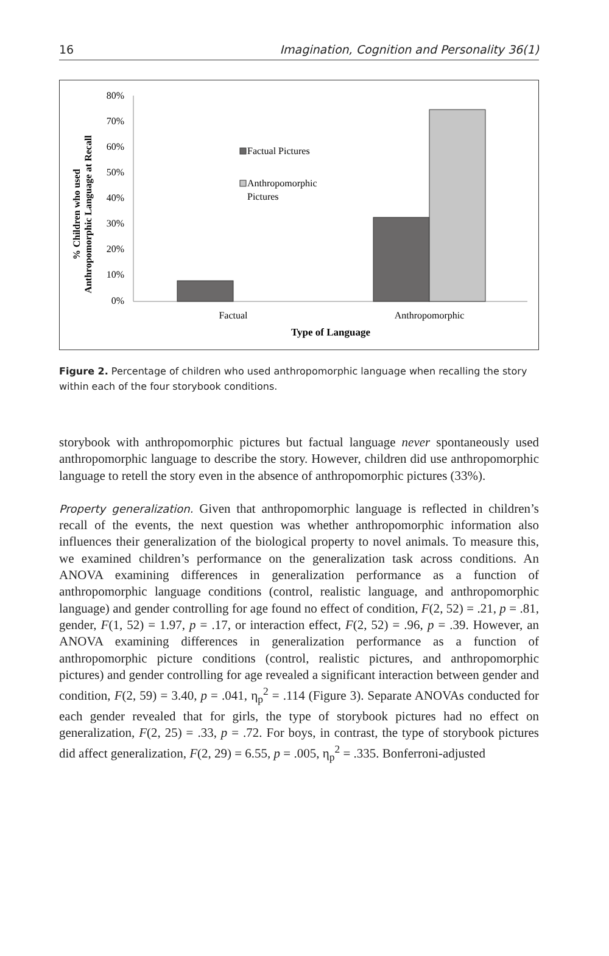16 Imagination, Cognition and Personality 36(1)
% Children who used
Anthropomorphic Language at Recall
80%
70%
60%
50%
40%
30%
20%
10%
0%
Factual Pictures
Anthropomorphic
Pictures
Factual
Anthropomorphic
Type of Language
Figure 2. Percentage of children who used anthropomorphic language when recalling the story within each of the four storybook conditions.
storybook with anthropomorphic pictures but factual language never spontaneously used anthropomorphic language to describe the story. However, children did use anthropomorphic language to retell the story even in the absence of anthropomorphic pictures (33%).
Property generalization. Given that anthropomorphic language is reflected in children’s recall of the events, the next question was whether anthropomorphic information also influences their generalization of the biological property to novel animals. To measure this, we examined children’s performance on the generalization task across conditions. An ANOVA examining differences in generalization performance as a function of anthropomorphic language conditions (control, realistic language, and anthropomorphic language) and gender controlling for age found no effect of condition, F(2, 52) = .21, p = .81, gender, F(1, 52) = 1.97, p = .17, or interaction effect, F(2, 52) = .96, p = .39. However, an ANOVA examining differences in generalization performance as a function of anthropomorphic picture conditions (control, realistic pictures, and anthropomorphic pictures) and gender controlling for age revealed a significant interaction between gender and condition, F(2, 59) = 3.40, p = .041, η<sub>p</sub><sup>2</sup> = .114 (Figure 3). Separate ANOVAs conducted for each gender revealed that for girls, the type of storybook pictures had no effect on generalization, F(2, 25) = .33, p = .72. For boys, in contrast, the type of storybook pictures did affect generalization, F(2, 29) = 6.55, p = .005, η<sub>p</sub><sup>2</sup> = .335. Bonferroni-adjusted